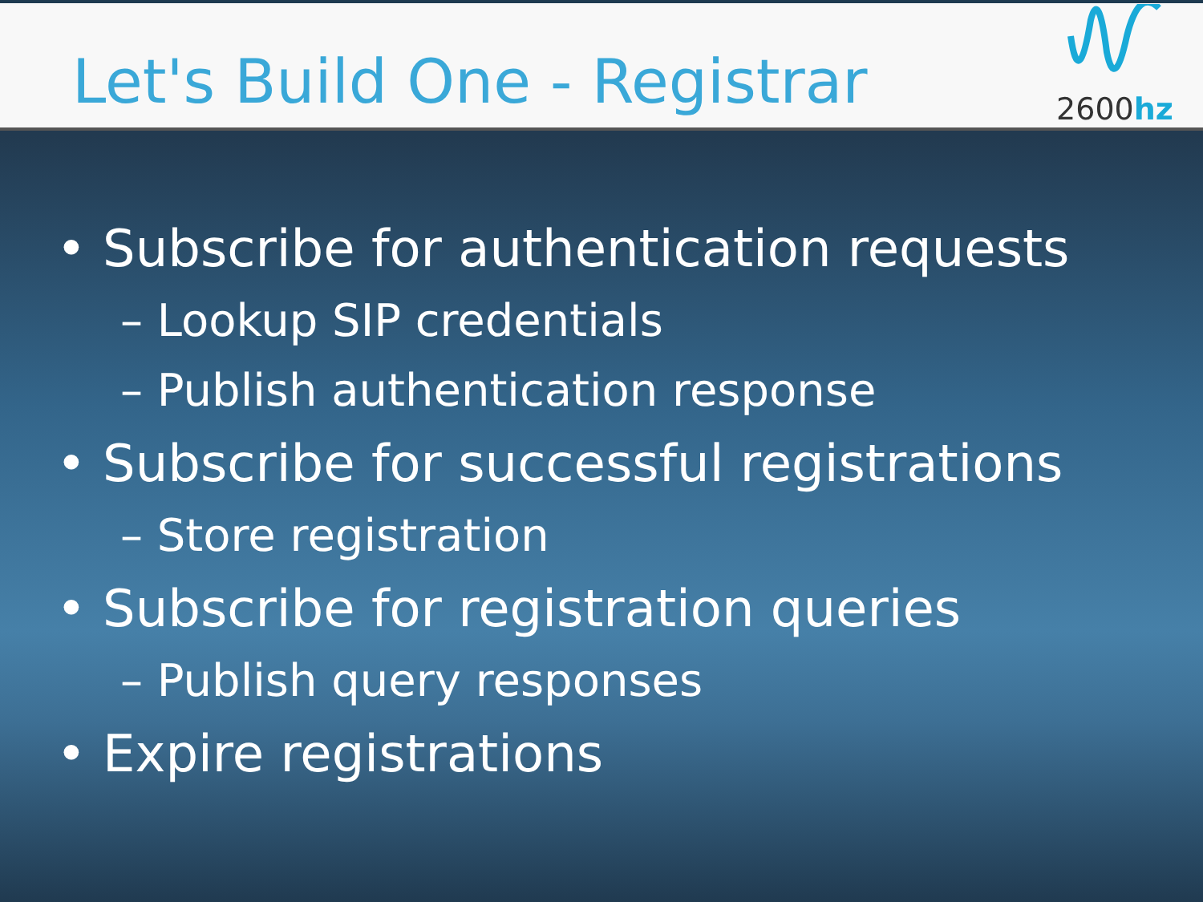Let's Build One - Registrar
2600hz
• Subscribe for authentication requests
– Lookup SIP credentials
– Publish authentication response
• Subscribe for successful registrations
– Store registration
• Subscribe for registration queries
– Publish query responses
• Expire registrations